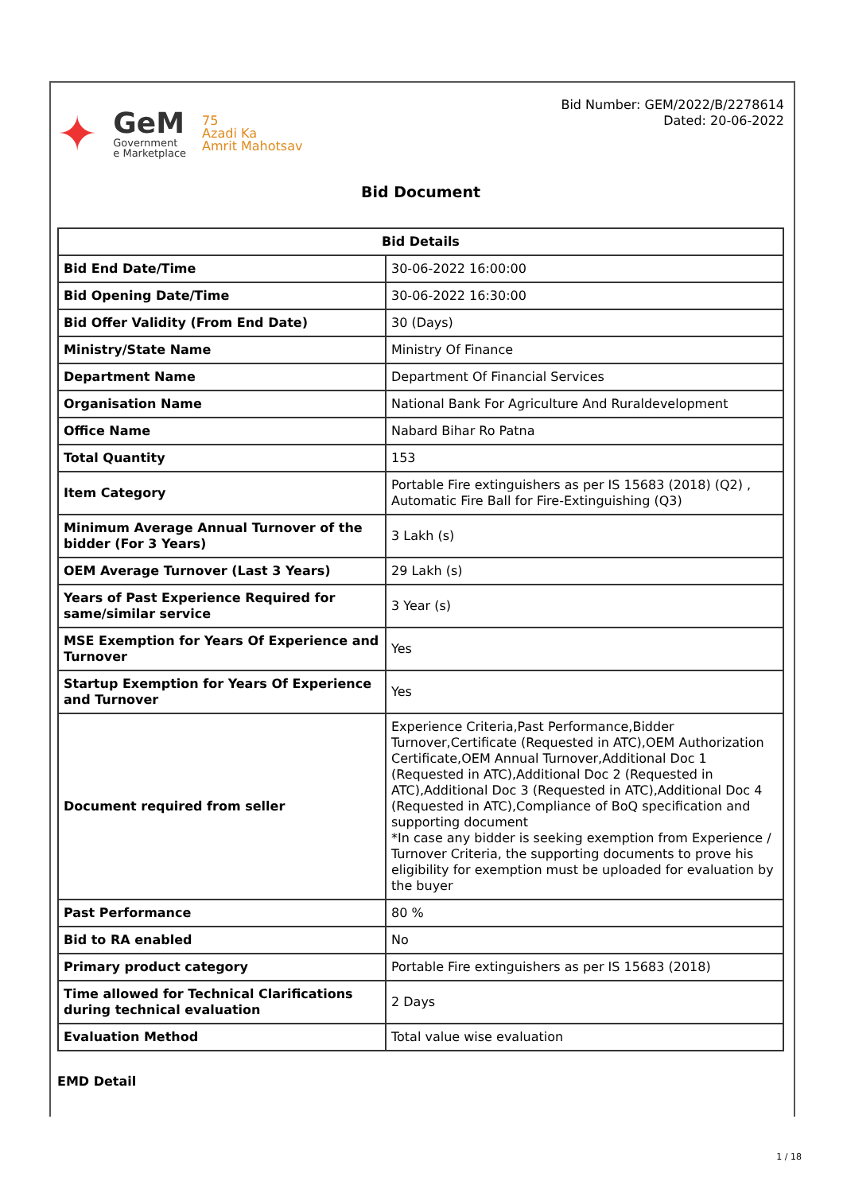✦
GeM
Government
e Marketplace
75
Azadi Ka
Amrit Mahotsav
Bid Number: GEM/2022/B/2278614
Dated: 20-06-2022
Bid Document
| Bid Details | |
| --- | --- |
| Bid End Date/Time | 30-06-2022 16:00:00 |
| Bid Opening Date/Time | 30-06-2022 16:30:00 |
| Bid Offer Validity (From End Date) | 30 (Days) |
| Ministry/State Name | Ministry Of Finance |
| Department Name | Department Of Financial Services |
| Organisation Name | National Bank For Agriculture And Ruraldevelopment |
| Office Name | Nabard Bihar Ro Patna |
| Total Quantity | 153 |
| Item Category | Portable Fire extinguishers as per IS 15683 (2018) (Q2) , Automatic Fire Ball for Fire-Extinguishing (Q3) |
| Minimum Average Annual Turnover of the bidder (For 3 Years) | 3 Lakh (s) |
| OEM Average Turnover (Last 3 Years) | 29 Lakh (s) |
| Years of Past Experience Required for same/similar service | 3 Year (s) |
| MSE Exemption for Years Of Experience and Turnover | Yes |
| Startup Exemption for Years Of Experience and Turnover | Yes |
| Document required from seller | Experience Criteria,Past Performance,Bidder Turnover,Certificate (Requested in ATC),OEM Authorization Certificate,OEM Annual Turnover,Additional Doc 1 (Requested in ATC),Additional Doc 2 (Requested in ATC),Additional Doc 3 (Requested in ATC),Additional Doc 4 (Requested in ATC),Compliance of BoQ specification and supporting document *In case any bidder is seeking exemption from Experience / Turnover Criteria, the supporting documents to prove his eligibility for exemption must be uploaded for evaluation by the buyer |
| Past Performance | 80 % |
| Bid to RA enabled | No |
| Primary product category | Portable Fire extinguishers as per IS 15683 (2018) |
| Time allowed for Technical Clarifications during technical evaluation | 2 Days |
| Evaluation Method | Total value wise evaluation |
EMD Detail
1 / 18